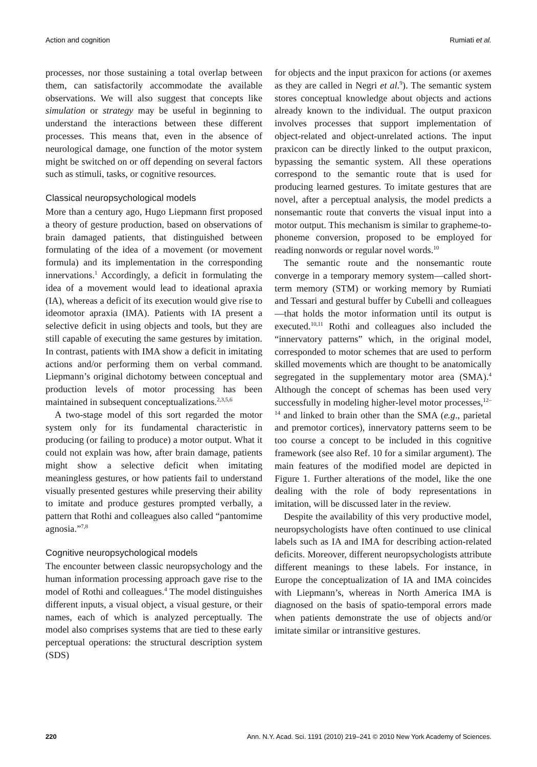Action and cognition Rumiati et al.
processes, nor those sustaining a total overlap between them, can satisfactorily accommodate the available observations. We will also suggest that concepts like simulation or strategy may be useful in beginning to understand the interactions between these different processes. This means that, even in the absence of neurological damage, one function of the motor system might be switched on or off depending on several factors such as stimuli, tasks, or cognitive resources.
Classical neuropsychological models
More than a century ago, Hugo Liepmann first proposed a theory of gesture production, based on observations of brain damaged patients, that distinguished between formulating of the idea of a movement (or movement formula) and its implementation in the corresponding innervations.<sup>1</sup> Accordingly, a deficit in formulating the idea of a movement would lead to ideational apraxia (IA), whereas a deficit of its execution would give rise to ideomotor apraxia (IMA). Patients with IA present a selective deficit in using objects and tools, but they are still capable of executing the same gestures by imitation. In contrast, patients with IMA show a deficit in imitating actions and/or performing them on verbal command. Liepmann’s original dichotomy between conceptual and production levels of motor processing has been maintained in subsequent conceptualizations.<sup>2,3,5,6</sup>
A two-stage model of this sort regarded the motor system only for its fundamental characteristic in producing (or failing to produce) a motor output. What it could not explain was how, after brain damage, patients might show a selective deficit when imitating meaningless gestures, or how patients fail to understand visually presented gestures while preserving their ability to imitate and produce gestures prompted verbally, a pattern that Rothi and colleagues also called “pantomime agnosia.”<sup>7,8</sup>
Cognitive neuropsychological models
The encounter between classic neuropsychology and the human information processing approach gave rise to the model of Rothi and colleagues.<sup>4</sup> The model distinguishes different inputs, a visual object, a visual gesture, or their names, each of which is analyzed perceptually. The model also comprises systems that are tied to these early perceptual operations: the structural description system (SDS)
for objects and the input praxicon for actions (or axemes as they are called in Negri et al.<sup>9</sup>). The semantic system stores conceptual knowledge about objects and actions already known to the individual. The output praxicon involves processes that support implementation of object-related and object-unrelated actions. The input praxicon can be directly linked to the output praxicon, bypassing the semantic system. All these operations correspond to the semantic route that is used for producing learned gestures. To imitate gestures that are novel, after a perceptual analysis, the model predicts a nonsemantic route that converts the visual input into a motor output. This mechanism is similar to grapheme-to-phoneme conversion, proposed to be employed for reading nonwords or regular novel words.<sup>10</sup>
The semantic route and the nonsemantic route converge in a temporary memory system—called short-term memory (STM) or working memory by Rumiati and Tessari and gestural buffer by Cubelli and colleagues—that holds the motor information until its output is executed.<sup>10,11</sup> Rothi and colleagues also included the “innervatory patterns” which, in the original model, corresponded to motor schemes that are used to perform skilled movements which are thought to be anatomically segregated in the supplementary motor area (SMA).<sup>4</sup> Although the concept of schemas has been used very successfully in modeling higher-level motor processes,<sup>12–14</sup> and linked to brain other than the SMA (e.g., parietal and premotor cortices), innervatory patterns seem to be too course a concept to be included in this cognitive framework (see also Ref. 10 for a similar argument). The main features of the modified model are depicted in Figure 1. Further alterations of the model, like the one dealing with the role of body representations in imitation, will be discussed later in the review.
Despite the availability of this very productive model, neuropsychologists have often continued to use clinical labels such as IA and IMA for describing action-related deficits. Moreover, different neuropsychologists attribute different meanings to these labels. For instance, in Europe the conceptualization of IA and IMA coincides with Liepmann’s, whereas in North America IMA is diagnosed on the basis of spatio-temporal errors made when patients demonstrate the use of objects and/or imitate similar or intransitive gestures.
220 Ann. N.Y. Acad. Sci. 1191 (2010) 219–241 © 2010 New York Academy of Sciences.